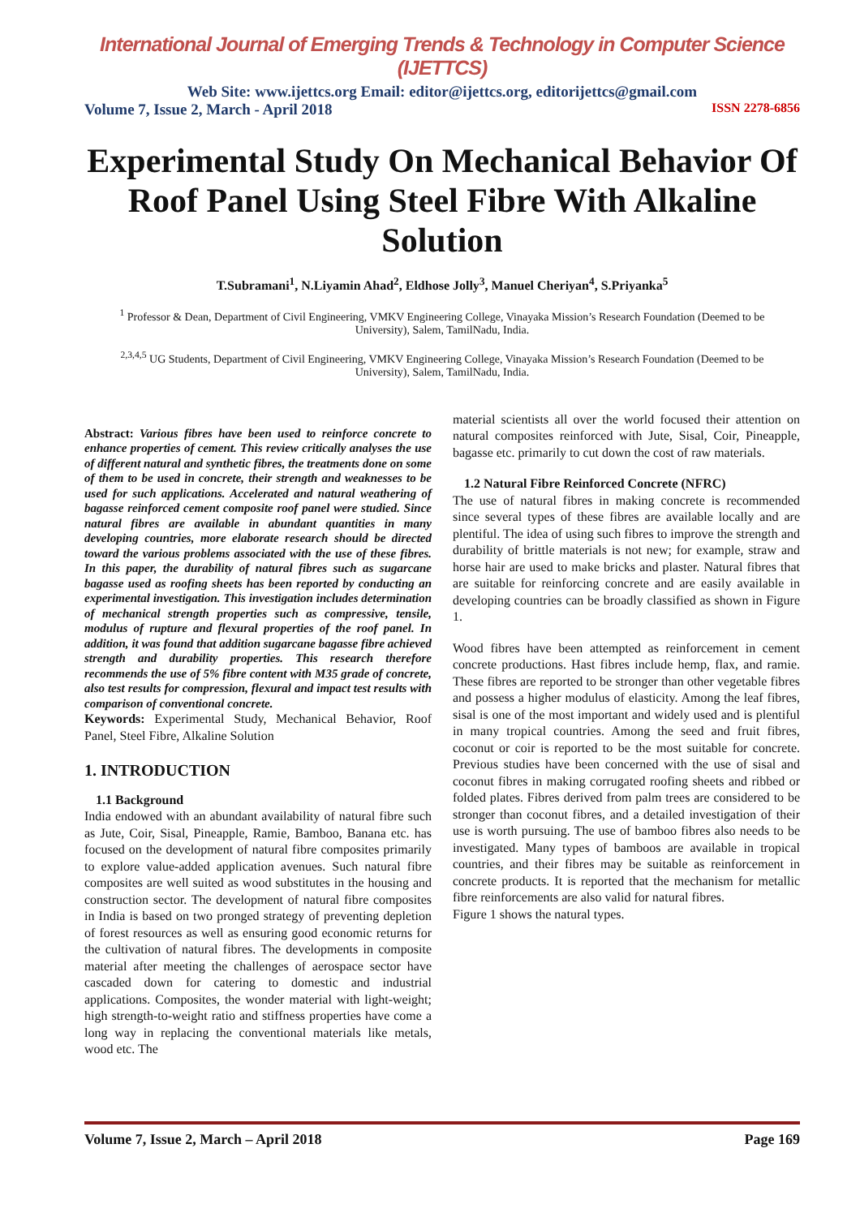International Journal of Emerging Trends & Technology in Computer Science (IJETTCS)
Web Site: www.ijettcs.org Email: editor@ijettcs.org, editorijettcs@gmail.com
Volume 7, Issue 2, March - April 2018 ISSN 2278-6856
Experimental Study On Mechanical Behavior Of Roof Panel Using Steel Fibre With Alkaline Solution
T.Subramani<sup>1</sup>, N.Liyamin Ahad<sup>2</sup>, Eldhose Jolly<sup>3</sup>, Manuel Cheriyan<sup>4</sup>, S.Priyanka<sup>5</sup>
<sup>1</sup> Professor & Dean, Department of Civil Engineering, VMKV Engineering College, Vinayaka Mission’s Research Foundation (Deemed to be University), Salem, TamilNadu, India.
<sup>2,3,4,5</sup> UG Students, Department of Civil Engineering, VMKV Engineering College, Vinayaka Mission’s Research Foundation (Deemed to be University), Salem, TamilNadu, India.
Abstract: Various fibres have been used to reinforce concrete to enhance properties of cement. This review critically analyses the use of different natural and synthetic fibres, the treatments done on some of them to be used in concrete, their strength and weaknesses to be used for such applications. Accelerated and natural weathering of bagasse reinforced cement composite roof panel were studied. Since natural fibres are available in abundant quantities in many developing countries, more elaborate research should be directed toward the various problems associated with the use of these fibres. In this paper, the durability of natural fibres such as sugarcane bagasse used as roofing sheets has been reported by conducting an experimental investigation. This investigation includes determination of mechanical strength properties such as compressive, tensile, modulus of rupture and flexural properties of the roof panel. In addition, it was found that addition sugarcane bagasse fibre achieved strength and durability properties. This research therefore recommends the use of 5% fibre content with M35 grade of concrete, also test results for compression, flexural and impact test results with comparison of conventional concrete.
Keywords: Experimental Study, Mechanical Behavior, Roof Panel, Steel Fibre, Alkaline Solution
1. INTRODUCTION
1.1 Background
India endowed with an abundant availability of natural fibre such as Jute, Coir, Sisal, Pineapple, Ramie, Bamboo, Banana etc. has focused on the development of natural fibre composites primarily to explore value-added application avenues. Such natural fibre composites are well suited as wood substitutes in the housing and construction sector. The development of natural fibre composites in India is based on two pronged strategy of preventing depletion of forest resources as well as ensuring good economic returns for the cultivation of natural fibres. The developments in composite material after meeting the challenges of aerospace sector have cascaded down for catering to domestic and industrial applications. Composites, the wonder material with light-weight; high strength-to-weight ratio and stiffness properties have come a long way in replacing the conventional materials like metals, wood etc. The
material scientists all over the world focused their attention on natural composites reinforced with Jute, Sisal, Coir, Pineapple, bagasse etc. primarily to cut down the cost of raw materials.
1.2 Natural Fibre Reinforced Concrete (NFRC)
The use of natural fibres in making concrete is recommended since several types of these fibres are available locally and are plentiful. The idea of using such fibres to improve the strength and durability of brittle materials is not new; for example, straw and horse hair are used to make bricks and plaster. Natural fibres that are suitable for reinforcing concrete and are easily available in developing countries can be broadly classified as shown in Figure 1.
Wood fibres have been attempted as reinforcement in cement concrete productions. Hast fibres include hemp, flax, and ramie. These fibres are reported to be stronger than other vegetable fibres and possess a higher modulus of elasticity. Among the leaf fibres, sisal is one of the most important and widely used and is plentiful in many tropical countries. Among the seed and fruit fibres, coconut or coir is reported to be the most suitable for concrete. Previous studies have been concerned with the use of sisal and coconut fibres in making corrugated roofing sheets and ribbed or folded plates. Fibres derived from palm trees are considered to be stronger than coconut fibres, and a detailed investigation of their use is worth pursuing. The use of bamboo fibres also needs to be investigated. Many types of bamboos are available in tropical countries, and their fibres may be suitable as reinforcement in concrete products. It is reported that the mechanism for metallic fibre reinforcements are also valid for natural fibres.
Figure 1 shows the natural types.
Volume 7, Issue 2, March – April 2018 Page 169